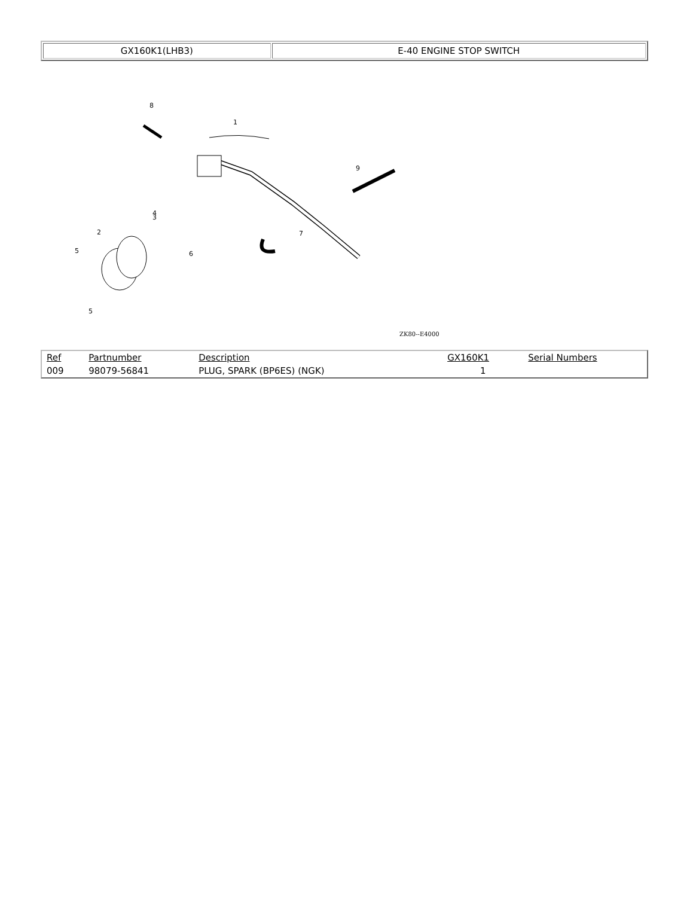| GX160K1(LHB3) | E-40 ENGINE STOP SWITCH |
8
1
9
3
2
5
4
6
7
5
ZK80--E4000
| Ref | Partnumber | Description | GX160K1 | Serial Numbers |
| --- | --- | --- | --- | --- |
| 009 | 98079-56841 | PLUG, SPARK (BP6ES) (NGK) | 1 | |